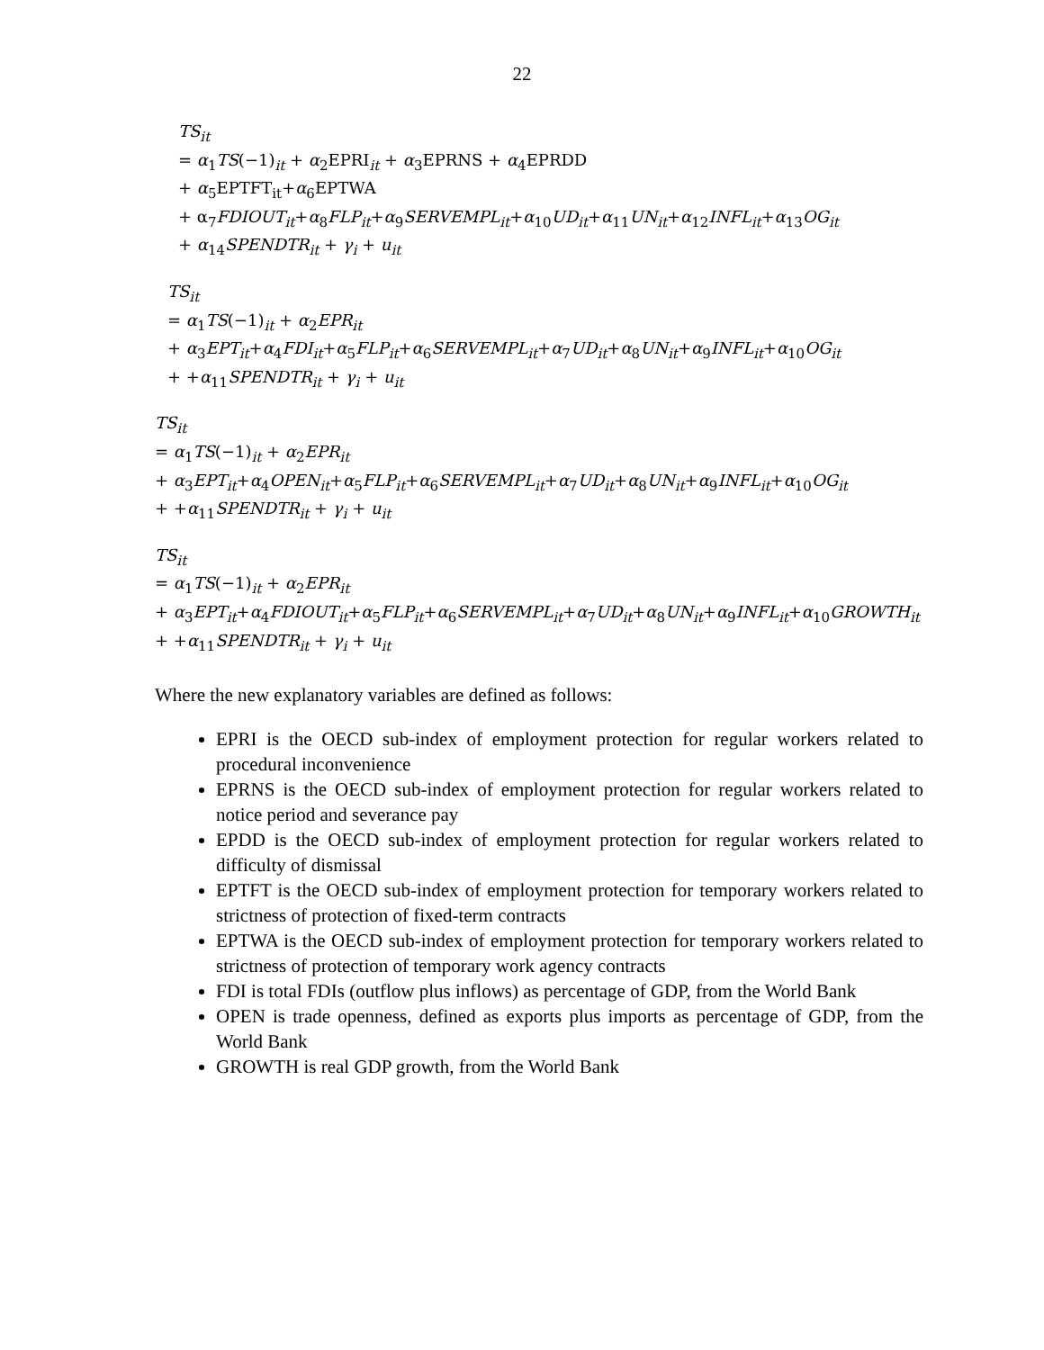22
TS<sub>it</sub>
= α<sub>1</sub>TS(−1)<sub>it</sub> + α<sub>2</sub>EPRI<sub>it</sub> + α<sub>3</sub>EPRNS + α<sub>4</sub>EPRDD
+ α<sub>5</sub>EPTFT<sub>it</sub>+α<sub>6</sub>EPTWA
+ α<sub>7</sub>FDIOUT<sub>it</sub>+α<sub>8</sub>FLP<sub>it</sub>+α<sub>9</sub>SERVEMPL<sub>it</sub>+α<sub>10</sub>UD<sub>it</sub>+α<sub>11</sub>UN<sub>it</sub>+α<sub>12</sub>INFL<sub>it</sub>+α<sub>13</sub>OG<sub>it</sub>
+ α<sub>14</sub>SPENDTR<sub>it</sub> + γ<sub>i</sub> + u<sub>it</sub>
TS<sub>it</sub>
= α<sub>1</sub>TS(−1)<sub>it</sub> + α<sub>2</sub>EPR<sub>it</sub>
+ α<sub>3</sub>EPT<sub>it</sub>+α<sub>4</sub>FDI<sub>it</sub>+α<sub>5</sub>FLP<sub>it</sub>+α<sub>6</sub>SERVEMPL<sub>it</sub>+α<sub>7</sub>UD<sub>it</sub>+α<sub>8</sub>UN<sub>it</sub>+α<sub>9</sub>INFL<sub>it</sub>+α<sub>10</sub>OG<sub>it</sub>
+ +α<sub>11</sub>SPENDTR<sub>it</sub> + γ<sub>i</sub> + u<sub>it</sub>
TS<sub>it</sub>
= α<sub>1</sub>TS(−1)<sub>it</sub> + α<sub>2</sub>EPR<sub>it</sub>
+ α<sub>3</sub>EPT<sub>it</sub>+α<sub>4</sub>OPEN<sub>it</sub>+α<sub>5</sub>FLP<sub>it</sub>+α<sub>6</sub>SERVEMPL<sub>it</sub>+α<sub>7</sub>UD<sub>it</sub>+α<sub>8</sub>UN<sub>it</sub>+α<sub>9</sub>INFL<sub>it</sub>+α<sub>10</sub>OG<sub>it</sub>
+ +α<sub>11</sub>SPENDTR<sub>it</sub> + γ<sub>i</sub> + u<sub>it</sub>
TS<sub>it</sub>
= α<sub>1</sub>TS(−1)<sub>it</sub> + α<sub>2</sub>EPR<sub>it</sub>
+ α<sub>3</sub>EPT<sub>it</sub>+α<sub>4</sub>FDIOUT<sub>it</sub>+α<sub>5</sub>FLP<sub>it</sub>+α<sub>6</sub>SERVEMPL<sub>it</sub>+α<sub>7</sub>UD<sub>it</sub>+α<sub>8</sub>UN<sub>it</sub>+α<sub>9</sub>INFL<sub>it</sub>+α<sub>10</sub>GROWTH<sub>it</sub>
+ +α<sub>11</sub>SPENDTR<sub>it</sub> + γ<sub>i</sub> + u<sub>it</sub>
Where the new explanatory variables are defined as follows:
EPRI is the OECD sub-index of employment protection for regular workers related to procedural inconvenience
EPRNS is the OECD sub-index of employment protection for regular workers related to notice period and severance pay
EPDD is the OECD sub-index of employment protection for regular workers related to difficulty of dismissal
EPTFT is the OECD sub-index of employment protection for temporary workers related to strictness of protection of fixed-term contracts
EPTWA is the OECD sub-index of employment protection for temporary workers related to strictness of protection of temporary work agency contracts
FDI is total FDIs (outflow plus inflows) as percentage of GDP, from the World Bank
OPEN is trade openness, defined as exports plus imports as percentage of GDP, from the World Bank
GROWTH is real GDP growth, from the World Bank